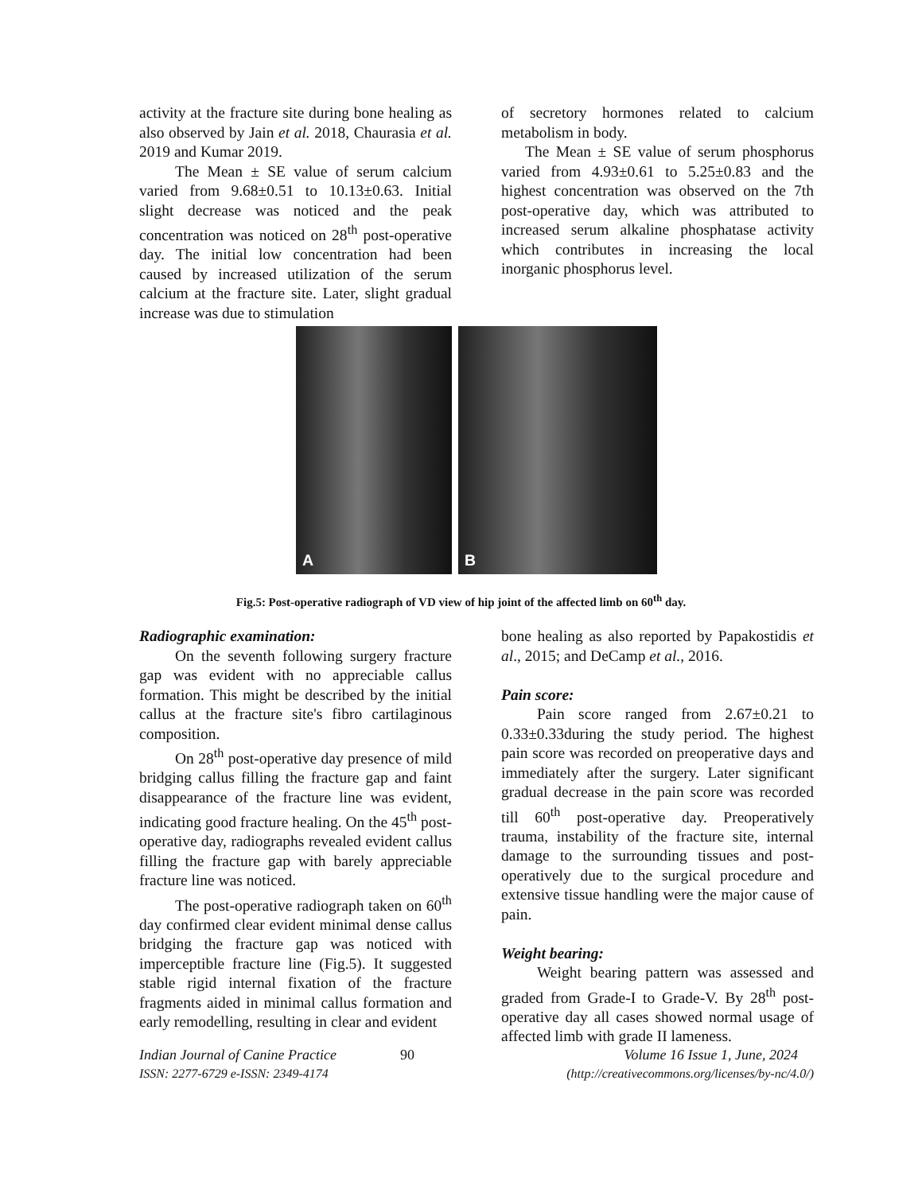activity at the fracture site during bone healing as also observed by Jain et al. 2018, Chaurasia et al. 2019 and Kumar 2019.
The Mean ± SE value of serum calcium varied from 9.68±0.51 to 10.13±0.63. Initial slight decrease was noticed and the peak concentration was noticed on 28<sup>th</sup> post-operative day. The initial low concentration had been caused by increased utilization of the serum calcium at the fracture site. Later, slight gradual increase was due to stimulation
of secretory hormones related to calcium metabolism in body.
The Mean ± SE value of serum phosphorus varied from 4.93±0.61 to 5.25±0.83 and the highest concentration was observed on the 7th post-operative day, which was attributed to increased serum alkaline phosphatase activity which contributes in increasing the local inorganic phosphorus level.
A
B
Fig.5: Post-operative radiograph of VD view of hip joint of the affected limb on 60<sup>th</sup> day.
Radiographic examination:
On the seventh following surgery fracture gap was evident with no appreciable callus formation. This might be described by the initial callus at the fracture site's fibro cartilaginous composition.
On 28<sup>th</sup> post-operative day presence of mild bridging callus filling the fracture gap and faint disappearance of the fracture line was evident, indicating good fracture healing. On the 45<sup>th</sup> post-operative day, radiographs revealed evident callus filling the fracture gap with barely appreciable fracture line was noticed.
The post-operative radiograph taken on 60<sup>th</sup> day confirmed clear evident minimal dense callus bridging the fracture gap was noticed with imperceptible fracture line (Fig.5). It suggested stable rigid internal fixation of the fracture fragments aided in minimal callus formation and early remodelling, resulting in clear and evident
bone healing as also reported by Papakostidis et al., 2015; and DeCamp et al., 2016.
Pain score:
Pain score ranged from 2.67±0.21 to 0.33±0.33during the study period. The highest pain score was recorded on preoperative days and immediately after the surgery. Later significant gradual decrease in the pain score was recorded till 60<sup>th</sup> post-operative day. Preoperatively trauma, instability of the fracture site, internal damage to the surrounding tissues and post-operatively due to the surgical procedure and extensive tissue handling were the major cause of pain.
Weight bearing:
Weight bearing pattern was assessed and graded from Grade-I to Grade-V. By 28<sup>th</sup> post-operative day all cases showed normal usage of affected limb with grade II lameness.
Indian Journal of Canine Practice 90 Volume 16 Issue 1, June, 2024
ISSN: 2277-6729 e-ISSN: 2349-4174 (http://creativecommons.org/licenses/by-nc/4.0/)